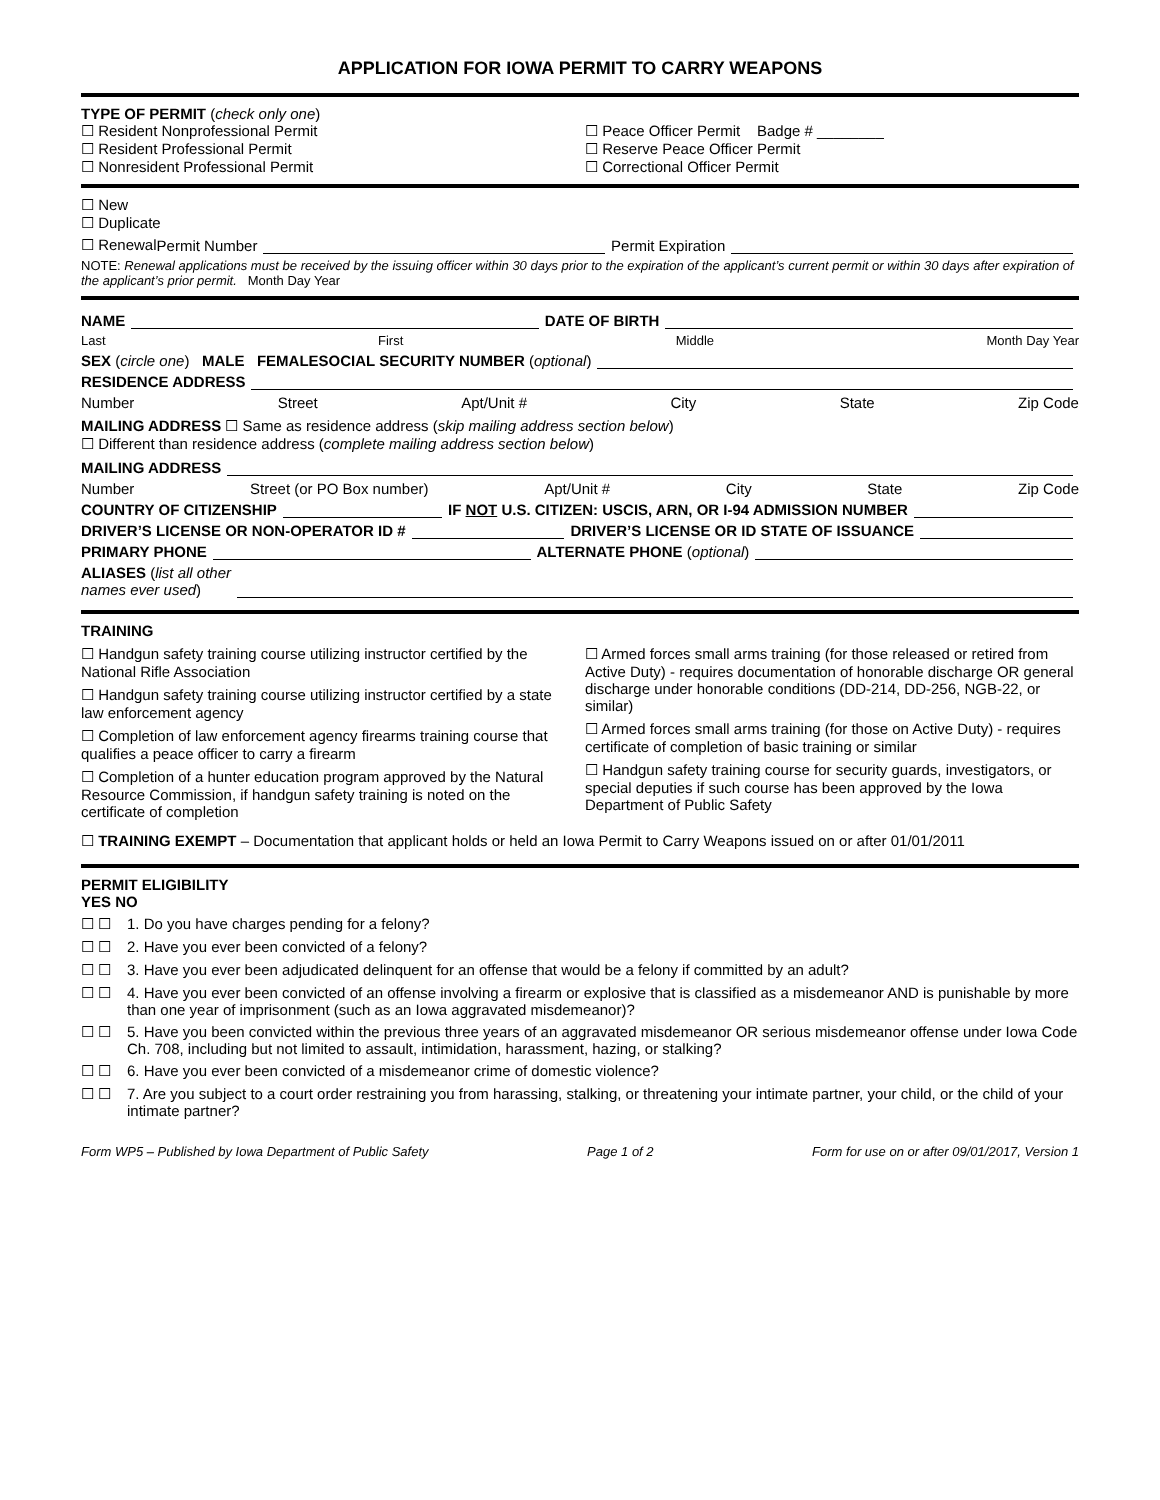APPLICATION FOR IOWA PERMIT TO CARRY WEAPONS
TYPE OF PERMIT (check only one)
☐ Resident Nonprofessional Permit
☐ Resident Professional Permit
☐ Nonresident Professional Permit
☐ Peace Officer Permit Badge # ________
☐ Reserve Peace Officer Permit
☐ Correctional Officer Permit
☐ New
☐ Duplicate
☐ Renewal Permit Number Permit Expiration
NOTE: Renewal applications must be received by the issuing officer within 30 days prior to the expiration of the applicant’s current permit or within 30 days after expiration of the applicant’s prior permit. Month Day Year
NAME DATE OF BIRTH
Last First Middle Month Day Year
SEX (circle one) MALE FEMALE SOCIAL SECURITY NUMBER (optional)
RESIDENCE ADDRESS
Number Street Apt/Unit # City State Zip Code
MAILING ADDRESS ☐ Same as residence address (skip mailing address section below)
☐ Different than residence address (complete mailing address section below)
MAILING ADDRESS
Number Street (or PO Box number) Apt/Unit # City State Zip Code
COUNTRY OF CITIZENSHIP IF NOT U.S. CITIZEN: USCIS, ARN, OR I-94 ADMISSION NUMBER
DRIVER’S LICENSE OR NON-OPERATOR ID # DRIVER’S LICENSE OR ID STATE OF ISSUANCE
PRIMARY PHONE ALTERNATE PHONE (optional)
ALIASES (list all other
names ever used)
TRAINING
☐ Handgun safety training course utilizing instructor certified by the National Rifle Association
☐ Handgun safety training course utilizing instructor certified by a state law enforcement agency
☐ Completion of law enforcement agency firearms training course that qualifies a peace officer to carry a firearm
☐ Completion of a hunter education program approved by the Natural Resource Commission, if handgun safety training is noted on the certificate of completion
☐ Armed forces small arms training (for those released or retired from Active Duty) - requires documentation of honorable discharge OR general discharge under honorable conditions (DD-214, DD-256, NGB-22, or similar)
☐ Armed forces small arms training (for those on Active Duty) - requires certificate of completion of basic training or similar
☐ Handgun safety training course for security guards, investigators, or special deputies if such course has been approved by the Iowa Department of Public Safety
☐ TRAINING EXEMPT – Documentation that applicant holds or held an Iowa Permit to Carry Weapons issued on or after 01/01/2011
PERMIT ELIGIBILITY
YES NO
☐ ☐ 1. Do you have charges pending for a felony?
☐ ☐ 2. Have you ever been convicted of a felony?
☐ ☐ 3. Have you ever been adjudicated delinquent for an offense that would be a felony if committed by an adult?
☐ ☐ 4. Have you ever been convicted of an offense involving a firearm or explosive that is classified as a misdemeanor AND is punishable by more than one year of imprisonment (such as an Iowa aggravated misdemeanor)?
☐ ☐ 5. Have you been convicted within the previous three years of an aggravated misdemeanor OR serious misdemeanor offense under Iowa Code Ch. 708, including but not limited to assault, intimidation, harassment, hazing, or stalking?
☐ ☐ 6. Have you ever been convicted of a misdemeanor crime of domestic violence?
☐ ☐ 7. Are you subject to a court order restraining you from harassing, stalking, or threatening your intimate partner, your child, or the child of your intimate partner?
Form WP5 – Published by Iowa Department of Public Safety Page 1 of 2 Form for use on or after 09/01/2017, Version 1